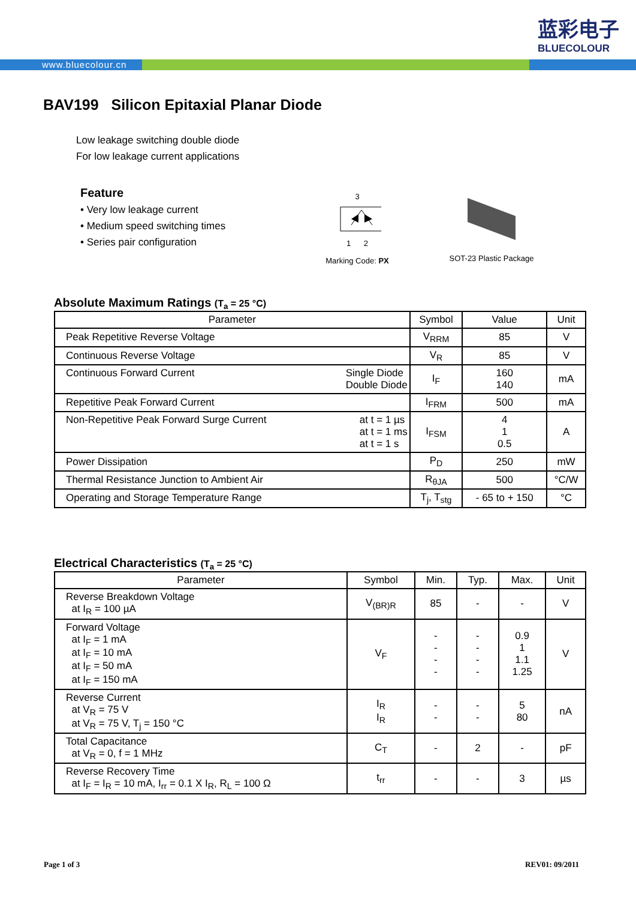蓝彩电子
BLUECOLOUR
www.bluecolour.cn
BAV199 Silicon Epitaxial Planar Diode
Low leakage switching double diode
For low leakage current applications
Feature
• Very low leakage current
• Medium speed switching times
• Series pair configuration
3
1 2
Marking Code: PX
SOT-23 Plastic Package
Absolute Maximum Ratings (T<sub>a</sub> = 25 °C)
| Parameter | Symbol | Value | Unit |
| --- | --- | --- | --- |
| Peak Repetitive Reverse Voltage | V<sub>RRM</sub> | 85 | V |
| Continuous Reverse Voltage | V<sub>R</sub> | 85 | V |
| Continuous Forward Current Single Diode Double Diode | I<sub>F</sub> | 160 140 | mA |
| Repetitive Peak Forward Current | I<sub>FRM</sub> | 500 | mA |
| Non-Repetitive Peak Forward Surge Current at t = 1 µs at t = 1 ms at t = 1 s | I<sub>FSM</sub> | 4 1 0.5 | A |
| Power Dissipation | P<sub>D</sub> | 250 | mW |
| Thermal Resistance Junction to Ambient Air | R<sub>θJA</sub> | 500 | °C/W |
| Operating and Storage Temperature Range | T<sub>j</sub>, T<sub>stg</sub> | - 65 to + 150 | °C |
Electrical Characteristics (T<sub>a</sub> = 25 °C)
| Parameter | Symbol | Min. | Typ. | Max. | Unit |
| --- | --- | --- | --- | --- | --- |
| Reverse Breakdown Voltage at I<sub>R</sub> = 100 µA | V<sub>(BR)R</sub> | 85 | - | - | V |
| Forward Voltage at I<sub>F</sub> = 1 mA at I<sub>F</sub> = 10 mA at I<sub>F</sub> = 50 mA at I<sub>F</sub> = 150 mA | V<sub>F</sub> | - - - - | - - - - | 0.9 1 1.1 1.25 | V |
| Reverse Current at V<sub>R</sub> = 75 V at V<sub>R</sub> = 75 V, T<sub>j</sub> = 150 °C | I<sub>R</sub> I<sub>R</sub> | - - | - - | 5 80 | nA |
| Total Capacitance at V<sub>R</sub> = 0, f = 1 MHz | C<sub>T</sub> | - | 2 | - | pF |
| Reverse Recovery Time at I<sub>F</sub> = I<sub>R</sub> = 10 mA, I<sub>rr</sub> = 0.1 X I<sub>R</sub>, R<sub>L</sub> = 100 Ω | t<sub>rr</sub> | - | - | 3 | µs |
Page 1 of 3 REV01: 09/2011